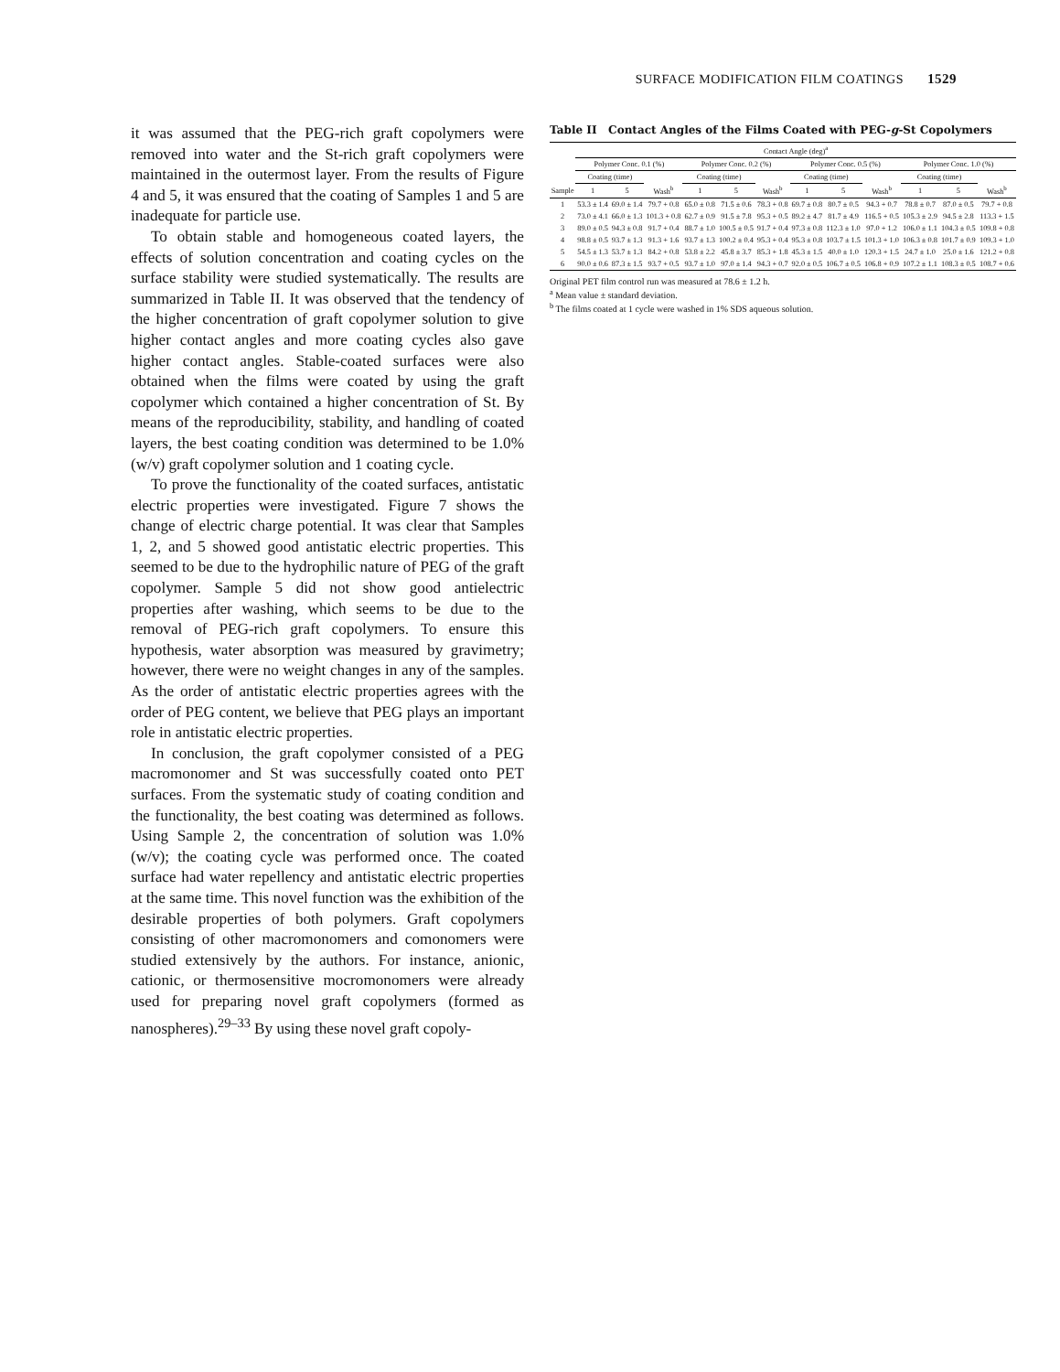SURFACE MODIFICATION FILM COATINGS 1529
it was assumed that the PEG-rich graft copolymers were removed into water and the St-rich graft copolymers were maintained in the outermost layer. From the results of Figure 4 and 5, it was ensured that the coating of Samples 1 and 5 are inadequate for particle use.
To obtain stable and homogeneous coated layers, the effects of solution concentration and coating cycles on the surface stability were studied systematically. The results are summarized in Table II. It was observed that the tendency of the higher concentration of graft copolymer solution to give higher contact angles and more coating cycles also gave higher contact angles. Stable-coated surfaces were also obtained when the films were coated by using the graft copolymer which contained a higher concentration of St. By means of the reproducibility, stability, and handling of coated layers, the best coating condition was determined to be 1.0% (w/v) graft copolymer solution and 1 coating cycle.
To prove the functionality of the coated surfaces, antistatic electric properties were investigated. Figure 7 shows the change of electric charge potential. It was clear that Samples 1, 2, and 5 showed good antistatic electric properties. This seemed to be due to the hydrophilic nature of PEG of the graft copolymer. Sample 5 did not show good antielectric properties after washing, which seems to be due to the removal of PEG-rich graft copolymers. To ensure this hypothesis, water absorption was measured by gravimetry; however, there were no weight changes in any of the samples. As the order of antistatic electric properties agrees with the order of PEG content, we believe that PEG plays an important role in antistatic electric properties.
In conclusion, the graft copolymer consisted of a PEG macromonomer and St was successfully coated onto PET surfaces. From the systematic study of coating condition and the functionality, the best coating was determined as follows. Using Sample 2, the concentration of solution was 1.0% (w/v); the coating cycle was performed once. The coated surface had water repellency and antistatic electric properties at the same time. This novel function was the exhibition of the desirable properties of both polymers. Graft copolymers consisting of other macromonomers and comonomers were studied extensively by the authors. For instance, anionic, cationic, or thermosensitive mocromonomers were already used for preparing novel graft copolymers (formed as nanospheres).<sup>29–33</sup> By using these novel graft copoly-
Table II Contact Angles of the Films Coated with PEG-g-St Copolymers
| | Contact Angle (deg)<sup>a</sup> | | | | | | | | | | | |
| --- | --- | --- | --- | --- | --- | --- | --- | --- | --- | --- | --- | --- |
| | Polymer Conc. 0.1 (%) | | | Polymer Conc. 0.2 (%) | | | Polymer Conc. 0.5 (%) | | | Polymer Conc. 1.0 (%) | | |
| | Coating (time) | | | Coating (time) | | | Coating (time) | | | Coating (time) | | |
| Sample | 1 | 5 | Wash<sup>b</sup> | 1 | 5 | Wash<sup>b</sup> | 1 | 5 | Wash<sup>b</sup> | 1 | 5 | Wash<sup>b</sup> |
| 1 | 53.3 ± 1.4 | 69.0 ± 1.4 | 79.7 + 0.8 | 65.0 ± 0.8 | 71.5 ± 0.6 | 78.3 + 0.8 | 69.7 ± 0.8 | 80.7 ± 0.5 | 94.3 + 0.7 | 78.8 ± 0.7 | 87.0 ± 0.5 | 79.7 + 0.8 |
| 2 | 73.0 ± 4.1 | 66.0 ± 1.3 | 101.3 + 0.8 | 62.7 ± 0.9 | 91.5 ± 7.8 | 95.3 + 0.5 | 89.2 ± 4.7 | 81.7 ± 4.9 | 116.5 + 0.5 | 105.3 ± 2.9 | 94.5 ± 2.8 | 113.3 + 1.5 |
| 3 | 89.0 ± 0.5 | 94.3 ± 0.8 | 91.7 + 0.4 | 88.7 ± 1.0 | 100.5 ± 0.5 | 91.7 + 0.4 | 97.3 ± 0.8 | 112.3 ± 1.0 | 97.0 + 1.2 | 106.0 ± 1.1 | 104.3 ± 0.5 | 109.8 + 0.8 |
| 4 | 98.8 ± 0.5 | 93.7 ± 1.3 | 91.3 + 1.6 | 93.7 ± 1.3 | 100.2 ± 0.4 | 95.3 + 0.4 | 95.3 ± 0.8 | 103.7 ± 1.5 | 101.3 + 1.0 | 106.3 ± 0.8 | 101.7 ± 0.9 | 109.3 + 1.0 |
| 5 | 54.5 ± 1.3 | 53.7 ± 1.3 | 84.2 + 0.8 | 53.8 ± 2.2 | 45.8 ± 3.7 | 85.3 + 1.8 | 45.3 ± 1.5 | 40.0 ± 1.0 | 120.3 + 1.5 | 24.7 ± 1.0 | 25.0 ± 1.6 | 121.2 + 0.8 |
| 6 | 90.0 ± 0.6 | 87.3 ± 1.5 | 93.7 + 0.5 | 93.7 ± 1.0 | 97.0 ± 1.4 | 94.3 + 0.7 | 92.0 ± 0.5 | 106.7 ± 0.5 | 106.8 + 0.9 | 107.2 ± 1.1 | 108.3 ± 0.5 | 108.7 + 0.6 |
Original PET film control run was measured at 78.6 ± 1.2 h.
<sup>a</sup> Mean value ± standard deviation.
<sup>b</sup> The films coated at 1 cycle were washed in 1% SDS aqueous solution.